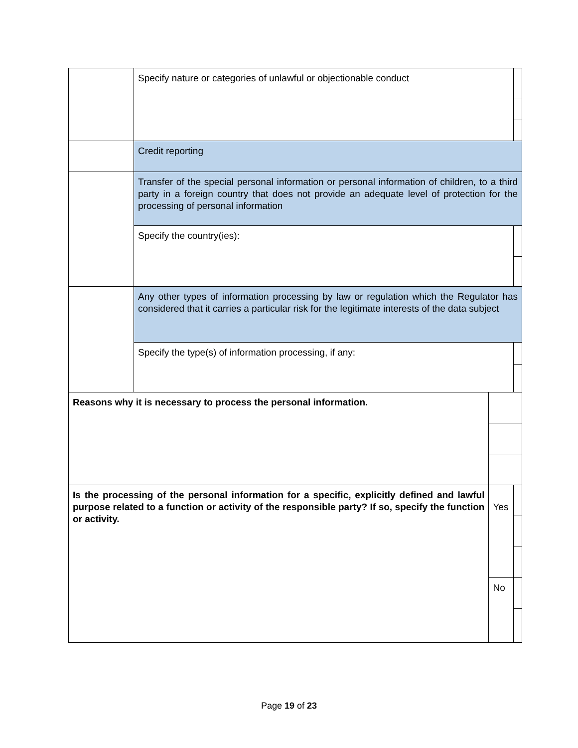| | Specify nature or categories of unlawful or objectionable conduct | | | |
| | Credit reporting | | | |
| | Transfer of the special personal information or personal information of children, to a third party in a foreign country that does not provide an adequate level of protection for the processing of personal information | | | |
| | Specify the country(ies): | | | |
| | Any other types of information processing by law or regulation which the Regulator has considered that it carries a particular risk for the legitimate interests of the data subject | | | |
| | Specify the type(s) of information processing, if any: | | | |
| Reasons why it is necessary to process the personal information. | | | | |
| Is the processing of the personal information for a specific, explicitly defined and lawful purpose related to a function or activity of the responsible party? If so, specify the function or activity. | | Yes | | |
| | | No | | |
Page 19 of 23